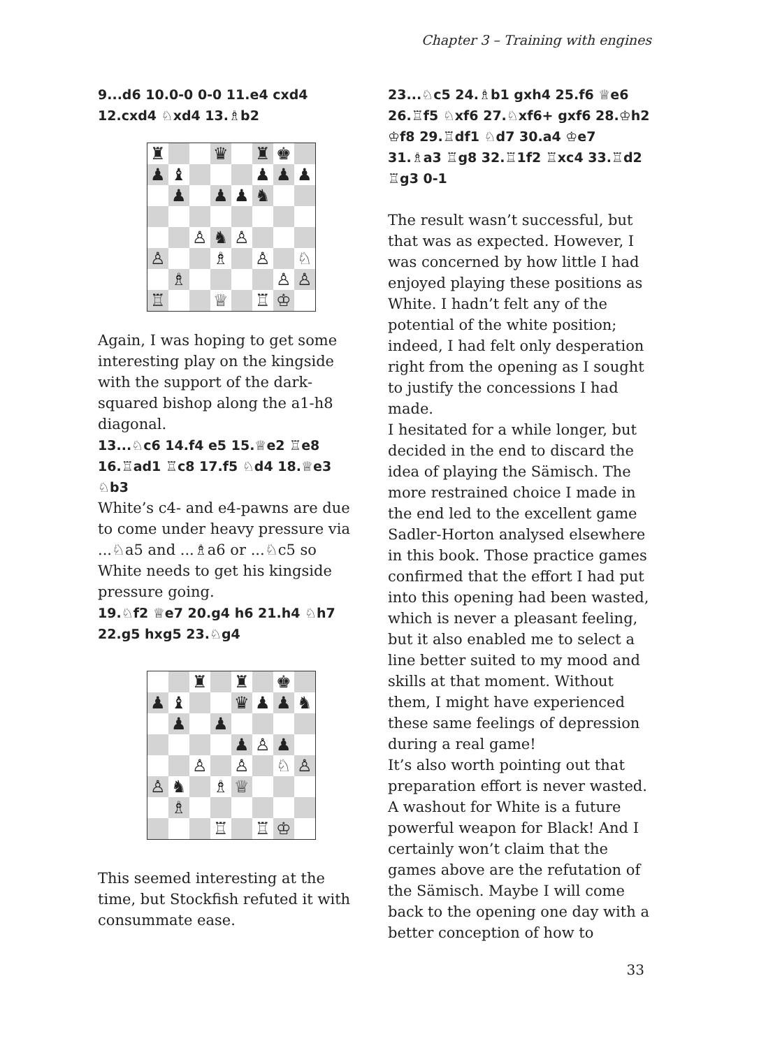Chapter 3 – Training with engines
9...d6 10.0-0 0-0 11.e4 cxd4 12.cxd4 ♘xd4 13.♗b2
| ♜ | | | ♛ | | ♜ | ♚ | |
| ♟ | ♝ | | | | ♟ | ♟ | ♟ |
| | ♟ | | ♟ | ♟ | ♞ | | |
| | | ♙ | ♞ | ♙ | | | |
| ♙ | | | ♗ | | ♙ | | ♘ |
| | ♗ | | | | | ♙ | ♙ |
| ♖ | | | ♕ | | ♖ | ♔ | |
Again, I was hoping to get some interesting play on the kingside with the support of the dark-squared bishop along the a1-h8 diagonal.
13...♘c6 14.f4 e5 15.♕e2 ♖e8 16.♖ad1 ♖c8 17.f5 ♘d4 18.♕e3 ♘b3
White’s c4- and e4-pawns are due to come under heavy pressure via ...♘a5 and ...♗a6 or ...♘c5 so White needs to get his kingside pressure going.
19.♘f2 ♕e7 20.g4 h6 21.h4 ♘h7 22.g5 hxg5 23.♘g4
| | | ♜ | | ♜ | | ♚ | |
| ♟ | ♝ | | | ♛ | ♟ | ♟ | ♞ |
| | ♟ | | ♟ | | | | |
| | | | | ♟ | ♙ | ♟ | |
| | | ♙ | | ♙ | | ♘ | ♙ |
| ♙ | ♞ | | ♗ | ♕ | | | |
| | ♗ | | | | | | |
| | | | ♖ | | ♖ | ♔ | |
This seemed interesting at the time, but Stockfish refuted it with consummate ease.
23...♘c5 24.♗b1 gxh4 25.f6 ♕e6 26.♖f5 ♘xf6 27.♘xf6+ gxf6 28.♔h2 ♔f8 29.♖df1 ♘d7 30.a4 ♔e7 31.♗a3 ♖g8 32.♖1f2 ♖xc4 33.♖d2 ♖g3 0-1
The result wasn’t successful, but that was as expected. However, I was concerned by how little I had enjoyed playing these positions as White. I hadn’t felt any of the potential of the white position; indeed, I had felt only desperation right from the opening as I sought to justify the concessions I had made.
I hesitated for a while longer, but decided in the end to discard the idea of playing the Sämisch. The more restrained choice I made in the end led to the excellent game Sadler-Horton analysed elsewhere in this book. Those practice games confirmed that the effort I had put into this opening had been wasted, which is never a pleasant feeling, but it also enabled me to select a line better suited to my mood and skills at that moment. Without them, I might have experienced these same feelings of depression during a real game!
It’s also worth pointing out that preparation effort is never wasted. A washout for White is a future powerful weapon for Black! And I certainly won’t claim that the games above are the refutation of the Sämisch. Maybe I will come back to the opening one day with a better conception of how to
33